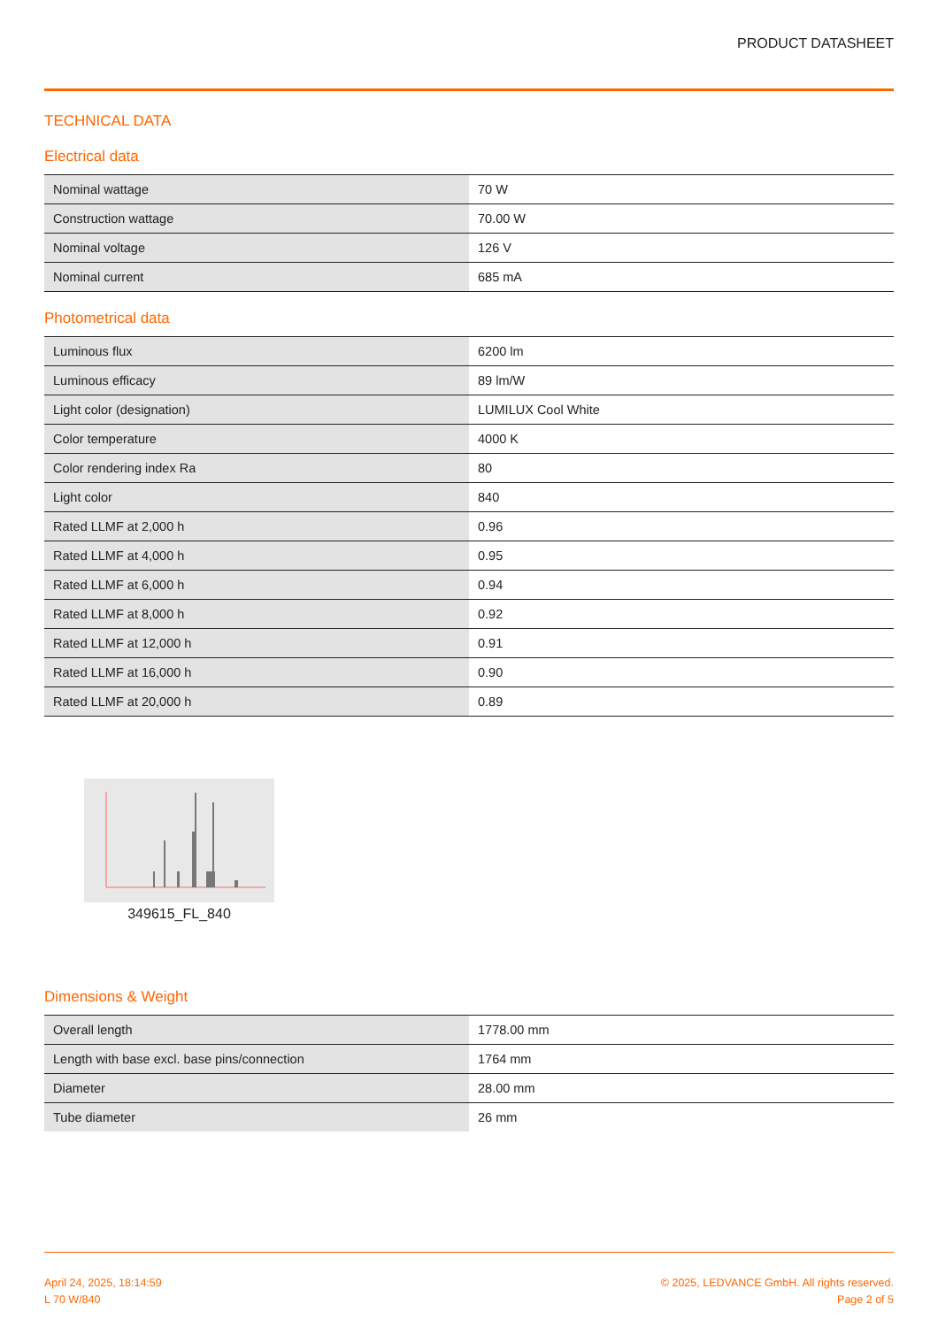PRODUCT DATASHEET
TECHNICAL DATA
Electrical data
| Nominal wattage | 70 W |
| Construction wattage | 70.00 W |
| Nominal voltage | 126 V |
| Nominal current | 685 mA |
Photometrical data
| Luminous flux | 6200 lm |
| Luminous efficacy | 89 lm/W |
| Light color (designation) | LUMILUX Cool White |
| Color temperature | 4000 K |
| Color rendering index Ra | 80 |
| Light color | 840 |
| Rated LLMF at 2,000 h | 0.96 |
| Rated LLMF at 4,000 h | 0.95 |
| Rated LLMF at 6,000 h | 0.94 |
| Rated LLMF at 8,000 h | 0.92 |
| Rated LLMF at 12,000 h | 0.91 |
| Rated LLMF at 16,000 h | 0.90 |
| Rated LLMF at 20,000 h | 0.89 |
349615_FL_840
Dimensions & Weight
| Overall length | 1778.00 mm |
| Length with base excl. base pins/connection | 1764 mm |
| Diameter | 28.00 mm |
| Tube diameter | 26 mm |
April 24, 2025, 18:14:59
L 70 W/840
© 2025, LEDVANCE GmbH. All rights reserved.
Page 2 of 5